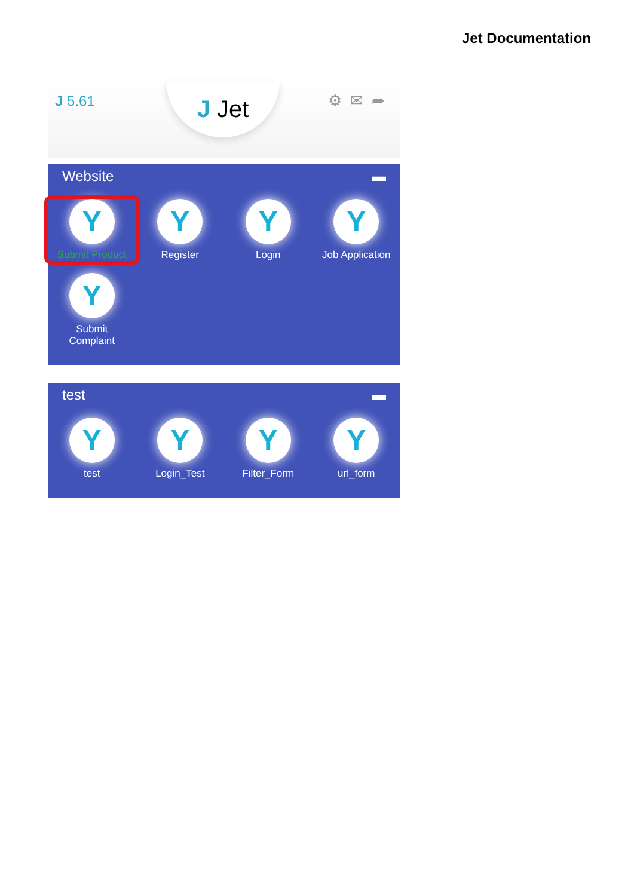Jet Documentation
J 5.61 J Jet ⚙✉➦
Website ▬
Y
Submit Product
Y
Register
Y
Login
Y
Job Application
Y
Submit
Complaint
test ▬
Y
test
Y
Login_Test
Y
Filter_Form
Y
url_form